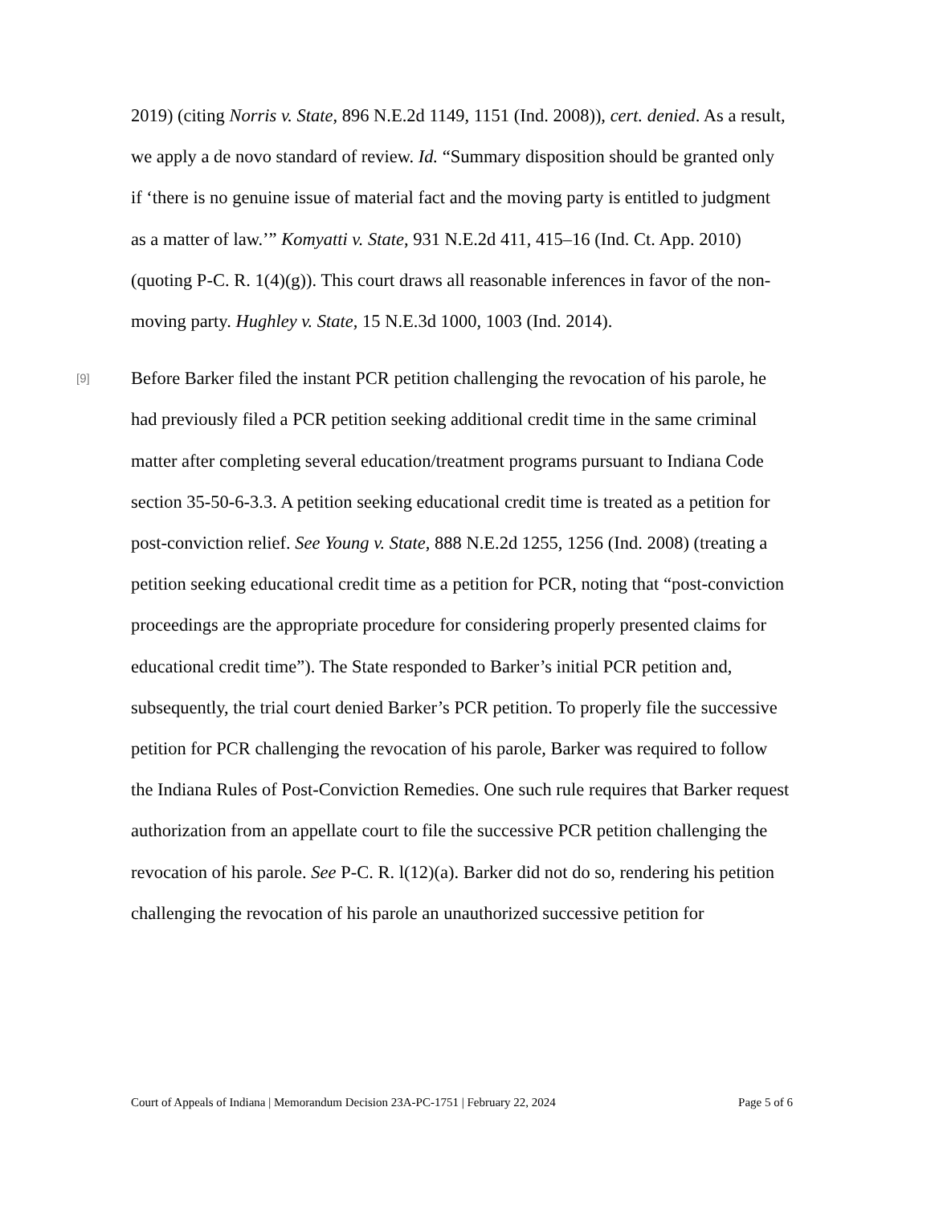2019) (citing Norris v. State, 896 N.E.2d 1149, 1151 (Ind. 2008)), cert. denied. As a result, we apply a de novo standard of review. Id. “Summary disposition should be granted only if ‘there is no genuine issue of material fact and the moving party is entitled to judgment as a matter of law.’” Komyatti v. State, 931 N.E.2d 411, 415–16 (Ind. Ct. App. 2010) (quoting P-C. R. 1(4)(g)). This court draws all reasonable inferences in favor of the non-moving party. Hughley v. State, 15 N.E.3d 1000, 1003 (Ind. 2014).
[9]
Before Barker filed the instant PCR petition challenging the revocation of his parole, he had previously filed a PCR petition seeking additional credit time in the same criminal matter after completing several education/treatment programs pursuant to Indiana Code section 35-50-6-3.3. A petition seeking educational credit time is treated as a petition for post-conviction relief. See Young v. State, 888 N.E.2d 1255, 1256 (Ind. 2008) (treating a petition seeking educational credit time as a petition for PCR, noting that “post-conviction proceedings are the appropriate procedure for considering properly presented claims for educational credit time”). The State responded to Barker’s initial PCR petition and, subsequently, the trial court denied Barker’s PCR petition. To properly file the successive petition for PCR challenging the revocation of his parole, Barker was required to follow the Indiana Rules of Post-Conviction Remedies. One such rule requires that Barker request authorization from an appellate court to file the successive PCR petition challenging the revocation of his parole. See P-C. R. l(12)(a). Barker did not do so, rendering his petition challenging the revocation of his parole an unauthorized successive petition for
Court of Appeals of Indiana | Memorandum Decision 23A-PC-1751 | February 22, 2024 Page 5 of 6